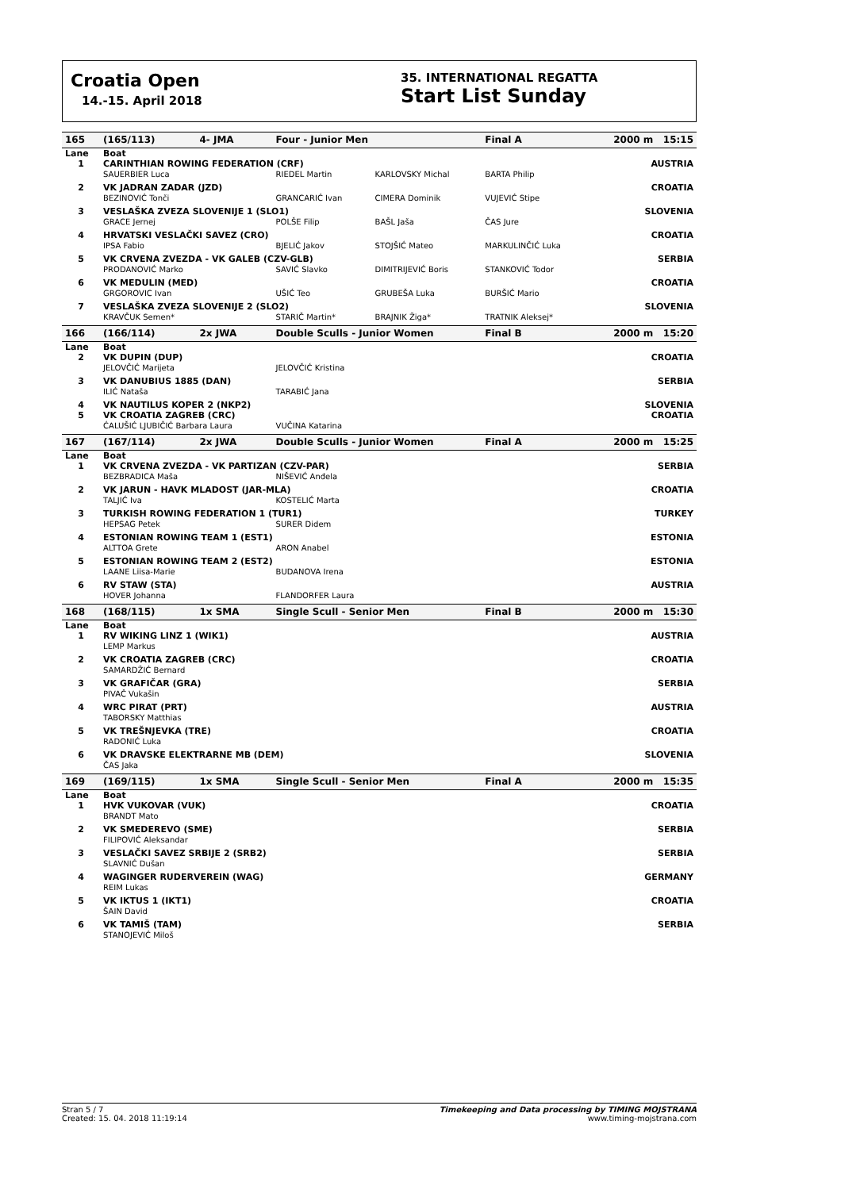Croatia Open
14.-15. April 2018
35. INTERNATIONAL REGATTA
Start List Sunday
| 165 | (165/113) | 4- JMA | Four - Junior Men | | Final A | 2000 m 15:15 | |
| Lane | Boat | | | | | | |
| 1 | CARINTHIAN ROWING FEDERATION (CRF) | | | | | | AUSTRIA |
| | SAUERBIER Luca | | RIEDEL Martin | KARLOVSKY Michal | BARTA Philip | | |
| 2 | VK JADRAN ZADAR (JZD) | | | | | | CROATIA |
| | BEZINOVIĆ Tonči | | GRANCARIĆ Ivan | CIMERA Dominik | VUJEVIĆ Stipe | | |
| 3 | VESLAŠKA ZVEZA SLOVENIJE 1 (SLO1) | | | | | | SLOVENIA |
| | GRACE Jernej | | POLŠE Filip | BAŠL Jaša | ČAS Jure | | |
| 4 | HRVATSKI VESLAČKI SAVEZ (CRO) | | | | | | CROATIA |
| | IPSA Fabio | | BJELIĆ Jakov | STOJŠIĆ Mateo | MARKULINČIĆ Luka | | |
| 5 | VK CRVENA ZVEZDA - VK GALEB (CZV-GLB) | | | | | | SERBIA |
| | PRODANOVIĆ Marko | | SAVIĆ Slavko | DIMITRIJEVIĆ Boris | STANKOVIĆ Todor | | |
| 6 | VK MEDULIN (MED) | | | | | | CROATIA |
| | GRGOROVIC Ivan | | UŠIĆ Teo | GRUBEŠA Luka | BURŠIĆ Mario | | |
| 7 | VESLAŠKA ZVEZA SLOVENIJE 2 (SLO2) | | | | | | SLOVENIA |
| | KRAVČUK Semen* | | STARIČ Martin* | BRAJNIK Žiga* | TRATNIK Aleksej* | | |
| 166 | (166/114) | 2x JWA | Double Sculls - Junior Women | | Final B | 2000 m 15:20 | |
| Lane | Boat | | | | | | |
| 2 | VK DUPIN (DUP) | | | | | | CROATIA |
| | JELOVČIĆ Marijeta | | JELOVČIĆ Kristina | | | | |
| 3 | VK DANUBIUS 1885 (DAN) | | | | | | SERBIA |
| | ILIĆ Nataša | | TARABIĆ Jana | | | | |
| 4 | VK NAUTILUS KOPER 2 (NKP2) | | | | | | SLOVENIA |
| 5 | VK CROATIA ZAGREB (CRC) | | | | | | CROATIA |
| | ĆALUŠIĆ LJUBIČIĆ Barbara Laura | | VUČINA Katarina | | | | |
| 167 | (167/114) | 2x JWA | Double Sculls - Junior Women | | Final A | 2000 m 15:25 | |
| Lane | Boat | | | | | | |
| 1 | VK CRVENA ZVEZDA - VK PARTIZAN (CZV-PAR) | | | | | | SERBIA |
| | BEZBRADICA Maša | | NIŠEVIĆ Anđela | | | | |
| 2 | VK JARUN - HAVK MLADOST (JAR-MLA) | | | | | | CROATIA |
| | TALJIĆ Iva | | KOSTELIĆ Marta | | | | |
| 3 | TURKISH ROWING FEDERATION 1 (TUR1) | | | | | | TURKEY |
| | HEPSAG Petek | | SURER Didem | | | | |
| 4 | ESTONIAN ROWING TEAM 1 (EST1) | | | | | | ESTONIA |
| | ALTTOA Grete | | ARON Anabel | | | | |
| 5 | ESTONIAN ROWING TEAM 2 (EST2) | | | | | | ESTONIA |
| | LAANE Liisa-Marie | | BUDANOVA Irena | | | | |
| 6 | RV STAW (STA) | | | | | | AUSTRIA |
| | HOVER Johanna | | FLANDORFER Laura | | | | |
| 168 | (168/115) | 1x SMA | Single Scull - Senior Men | | Final B | 2000 m 15:30 | |
| Lane | Boat | | | | | | |
| 1 | RV WIKING LINZ 1 (WIK1) | | | | | | AUSTRIA |
| | LEMP Markus | | | | | | |
| 2 | VK CROATIA ZAGREB (CRC) | | | | | | CROATIA |
| | SAMARDŽIĆ Bernard | | | | | | |
| 3 | VK GRAFIČAR (GRA) | | | | | | SERBIA |
| | PIVAČ Vukašin | | | | | | |
| 4 | WRC PIRAT (PRT) | | | | | | AUSTRIA |
| | TABORSKY Matthias | | | | | | |
| 5 | VK TREŠNJEVKA (TRE) | | | | | | CROATIA |
| | RADONIĆ Luka | | | | | | |
| 6 | VK DRAVSKE ELEKTRARNE MB (DEM) | | | | | | SLOVENIA |
| | ČAS Jaka | | | | | | |
| 169 | (169/115) | 1x SMA | Single Scull - Senior Men | | Final A | 2000 m 15:35 | |
| Lane | Boat | | | | | | |
| 1 | HVK VUKOVAR (VUK) | | | | | | CROATIA |
| | BRANDT Mato | | | | | | |
| 2 | VK SMEDEREVO (SME) | | | | | | SERBIA |
| | FILIPOVIĆ Aleksandar | | | | | | |
| 3 | VESLAČKI SAVEZ SRBIJE 2 (SRB2) | | | | | | SERBIA |
| | SLAVNIĆ Dušan | | | | | | |
| 4 | WAGINGER RUDERVEREIN (WAG) | | | | | | GERMANY |
| | REIM Lukas | | | | | | |
| 5 | VK IKTUS 1 (IKT1) | | | | | | CROATIA |
| | ŠAIN David | | | | | | |
| 6 | VK TAMIŠ (TAM) | | | | | | SERBIA |
| | STANOJEVIĆ Miloš | | | | | | |
Stran 5 / 7
Created: 15. 04. 2018 11:19:14
Timekeeping and Data processing by TIMING MOJSTRANA
www.timing-mojstrana.com